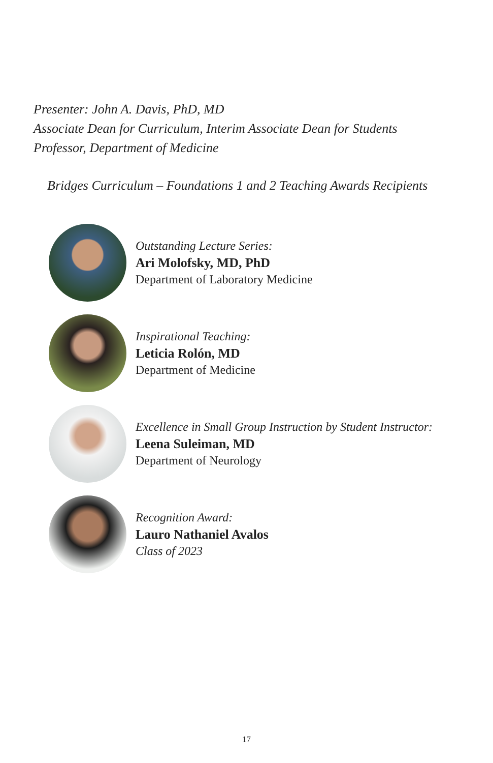Presenter: John A. Davis, PhD, MD
Associate Dean for Curriculum, Interim Associate Dean for Students
Professor, Department of Medicine
Bridges Curriculum – Foundations 1 and 2 Teaching Awards Recipients
Outstanding Lecture Series:
Ari Molofsky, MD, PhD
Department of Laboratory Medicine
Inspirational Teaching:
Leticia Rolón, MD
Department of Medicine
Excellence in Small Group Instruction by Student Instructor:
Leena Suleiman, MD
Department of Neurology
Recognition Award:
Lauro Nathaniel Avalos
Class of 2023
17